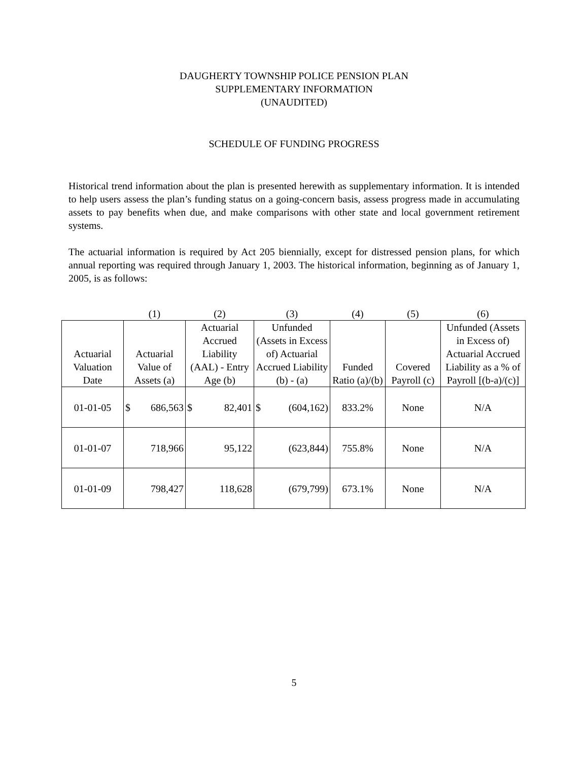DAUGHERTY TOWNSHIP POLICE PENSION PLAN
SUPPLEMENTARY INFORMATION
(UNAUDITED)
SCHEDULE OF FUNDING PROGRESS
Historical trend information about the plan is presented herewith as supplementary information. It is intended to help users assess the plan’s funding status on a going-concern basis, assess progress made in accumulating assets to pay benefits when due, and make comparisons with other state and local government retirement systems.
The actuarial information is required by Act 205 biennially, except for distressed pension plans, for which annual reporting was required through January 1, 2003. The historical information, beginning as of January 1, 2005, is as follows:
| | (1) | (2) | (3) | (4) | (5) | (6) |
| --- | --- | --- | --- | --- | --- | --- |
| Actuarial Valuation Date | Actuarial Value of Assets (a) | Actuarial Accrued Liability (AAL) - Entry Age (b) | Unfunded (Assets in Excess of) Actuarial Accrued Liability (b) - (a) | Funded Ratio (a)/(b) | Covered Payroll (c) | Unfunded (Assets in Excess of) Actuarial Accrued Liability as a % of Payroll [(b-a)/(c)] |
| 01-01-05 | $ 686,563 | $ 82,401 | $ (604,162) | 833.2% | None | N/A |
| 01-01-07 | 718,966 | 95,122 | (623,844) | 755.8% | None | N/A |
| 01-01-09 | 798,427 | 118,628 | (679,799) | 673.1% | None | N/A |
5